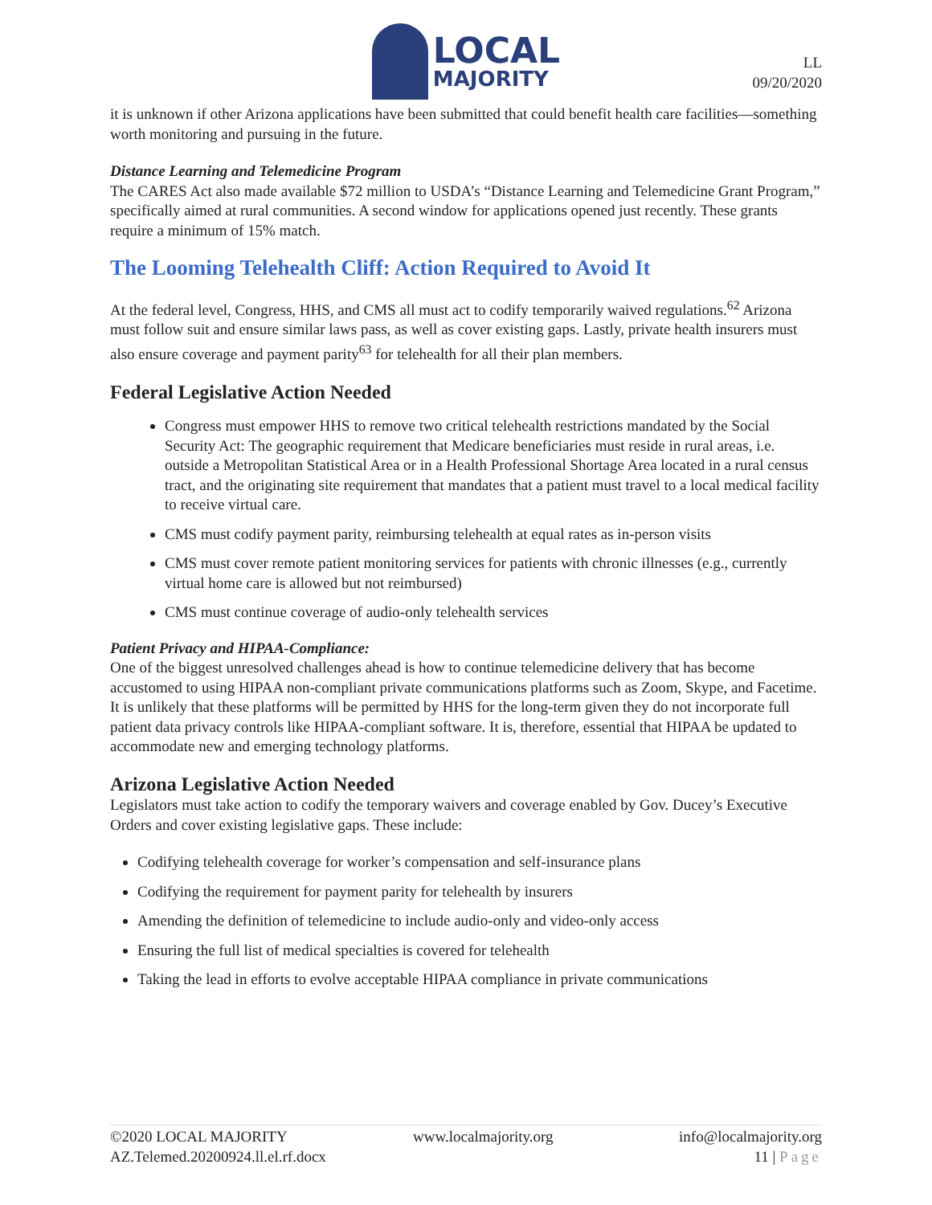LOCAL
MAJORITY
LL
09/20/2020
it is unknown if other Arizona applications have been submitted that could benefit health care facilities—something worth monitoring and pursuing in the future.
Distance Learning and Telemedicine Program
The CARES Act also made available $72 million to USDA’s “Distance Learning and Telemedicine Grant Program,” specifically aimed at rural communities. A second window for applications opened just recently. These grants require a minimum of 15% match.
The Looming Telehealth Cliff: Action Required to Avoid It
At the federal level, Congress, HHS, and CMS all must act to codify temporarily waived regulations.<sup>62</sup> Arizona must follow suit and ensure similar laws pass, as well as cover existing gaps. Lastly, private health insurers must also ensure coverage and payment parity<sup>63</sup> for telehealth for all their plan members.
Federal Legislative Action Needed
Congress must empower HHS to remove two critical telehealth restrictions mandated by the Social Security Act: The geographic requirement that Medicare beneficiaries must reside in rural areas, i.e. outside a Metropolitan Statistical Area or in a Health Professional Shortage Area located in a rural census tract, and the originating site requirement that mandates that a patient must travel to a local medical facility to receive virtual care.
CMS must codify payment parity, reimbursing telehealth at equal rates as in-person visits
CMS must cover remote patient monitoring services for patients with chronic illnesses (e.g., currently virtual home care is allowed but not reimbursed)
CMS must continue coverage of audio-only telehealth services
Patient Privacy and HIPAA-Compliance:
One of the biggest unresolved challenges ahead is how to continue telemedicine delivery that has become accustomed to using HIPAA non-compliant private communications platforms such as Zoom, Skype, and Facetime. It is unlikely that these platforms will be permitted by HHS for the long-term given they do not incorporate full patient data privacy controls like HIPAA-compliant software. It is, therefore, essential that HIPAA be updated to accommodate new and emerging technology platforms.
Arizona Legislative Action Needed
Legislators must take action to codify the temporary waivers and coverage enabled by Gov. Ducey’s Executive Orders and cover existing legislative gaps. These include:
Codifying telehealth coverage for worker’s compensation and self-insurance plans
Codifying the requirement for payment parity for telehealth by insurers
Amending the definition of telemedicine to include audio-only and video-only access
Ensuring the full list of medical specialties is covered for telehealth
Taking the lead in efforts to evolve acceptable HIPAA compliance in private communications
©2020 LOCAL MAJORITY www.localmajority.org info@localmajority.org
AZ.Telemed.20200924.ll.el.rf.docx 11 | Page